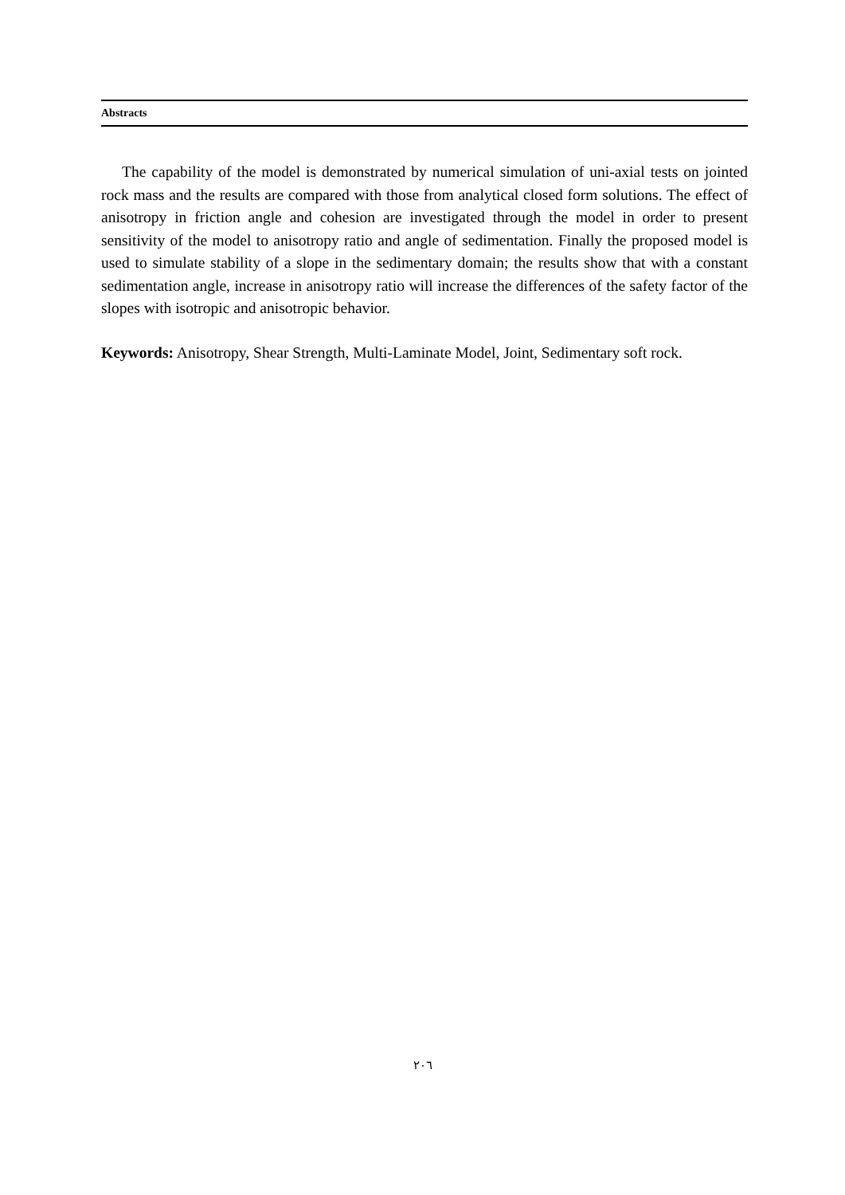Abstracts
The capability of the model is demonstrated by numerical simulation of uni-axial tests on jointed rock mass and the results are compared with those from analytical closed form solutions. The effect of anisotropy in friction angle and cohesion are investigated through the model in order to present sensitivity of the model to anisotropy ratio and angle of sedimentation. Finally the proposed model is used to simulate stability of a slope in the sedimentary domain; the results show that with a constant sedimentation angle, increase in anisotropy ratio will increase the differences of the safety factor of the slopes with isotropic and anisotropic behavior.
Keywords: Anisotropy, Shear Strength, Multi-Laminate Model, Joint, Sedimentary soft rock.
٢٠٦